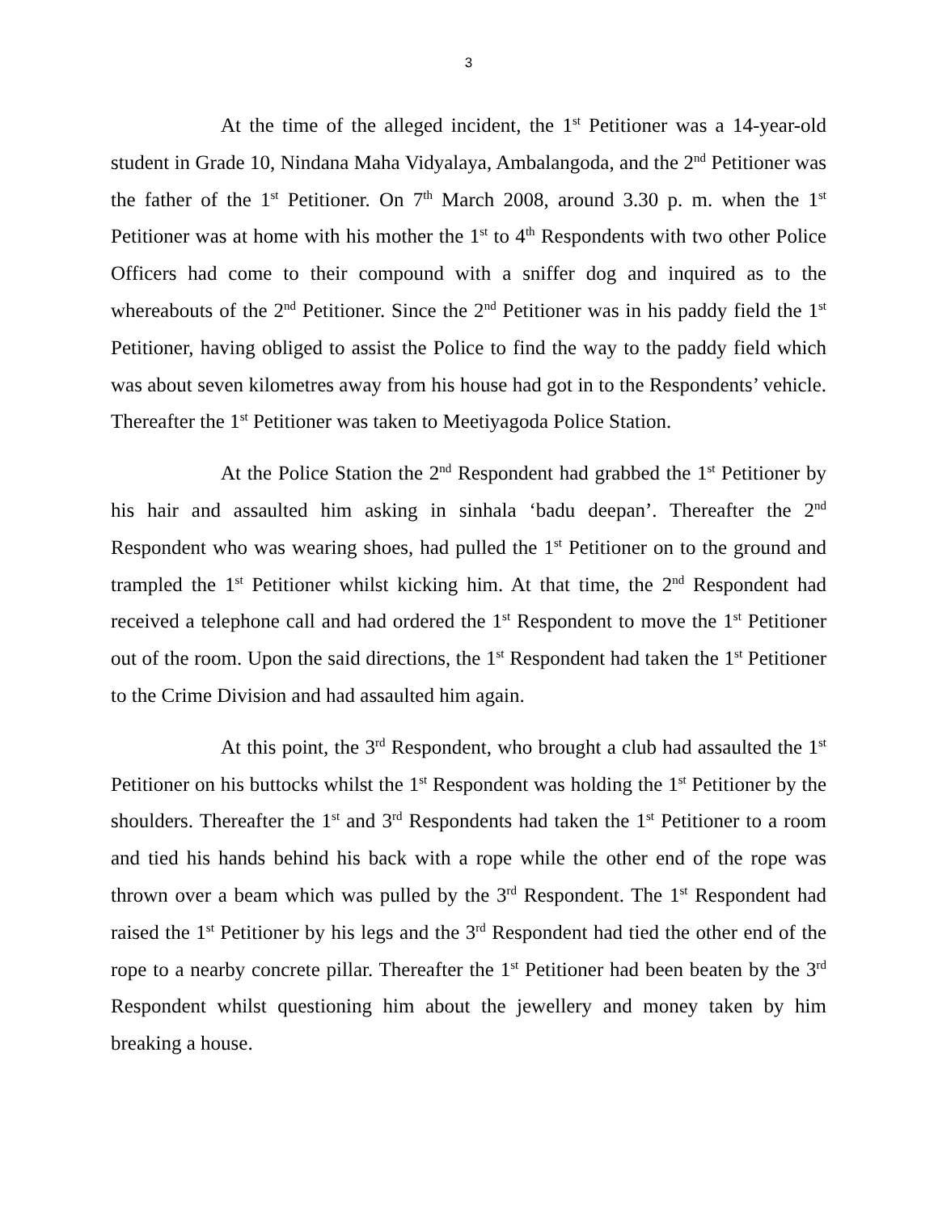3
At the time of the alleged incident, the 1<sup>st</sup> Petitioner was a 14-year-old student in Grade 10, Nindana Maha Vidyalaya, Ambalangoda, and the 2<sup>nd</sup> Petitioner was the father of the 1<sup>st</sup> Petitioner. On 7<sup>th</sup> March 2008, around 3.30 p. m. when the 1<sup>st</sup> Petitioner was at home with his mother the 1<sup>st</sup> to 4<sup>th</sup> Respondents with two other Police Officers had come to their compound with a sniffer dog and inquired as to the whereabouts of the 2<sup>nd</sup> Petitioner. Since the 2<sup>nd</sup> Petitioner was in his paddy field the 1<sup>st</sup> Petitioner, having obliged to assist the Police to find the way to the paddy field which was about seven kilometres away from his house had got in to the Respondents’ vehicle. Thereafter the 1<sup>st</sup> Petitioner was taken to Meetiyagoda Police Station.
At the Police Station the 2<sup>nd</sup> Respondent had grabbed the 1<sup>st</sup> Petitioner by his hair and assaulted him asking in sinhala ‘badu deepan’. Thereafter the 2<sup>nd</sup> Respondent who was wearing shoes, had pulled the 1<sup>st</sup> Petitioner on to the ground and trampled the 1<sup>st</sup> Petitioner whilst kicking him. At that time, the 2<sup>nd</sup> Respondent had received a telephone call and had ordered the 1<sup>st</sup> Respondent to move the 1<sup>st</sup> Petitioner out of the room. Upon the said directions, the 1<sup>st</sup> Respondent had taken the 1<sup>st</sup> Petitioner to the Crime Division and had assaulted him again.
At this point, the 3<sup>rd</sup> Respondent, who brought a club had assaulted the 1<sup>st</sup> Petitioner on his buttocks whilst the 1<sup>st</sup> Respondent was holding the 1<sup>st</sup> Petitioner by the shoulders. Thereafter the 1<sup>st</sup> and 3<sup>rd</sup> Respondents had taken the 1<sup>st</sup> Petitioner to a room and tied his hands behind his back with a rope while the other end of the rope was thrown over a beam which was pulled by the 3<sup>rd</sup> Respondent. The 1<sup>st</sup> Respondent had raised the 1<sup>st</sup> Petitioner by his legs and the 3<sup>rd</sup> Respondent had tied the other end of the rope to a nearby concrete pillar. Thereafter the 1<sup>st</sup> Petitioner had been beaten by the 3<sup>rd</sup> Respondent whilst questioning him about the jewellery and money taken by him breaking a house.